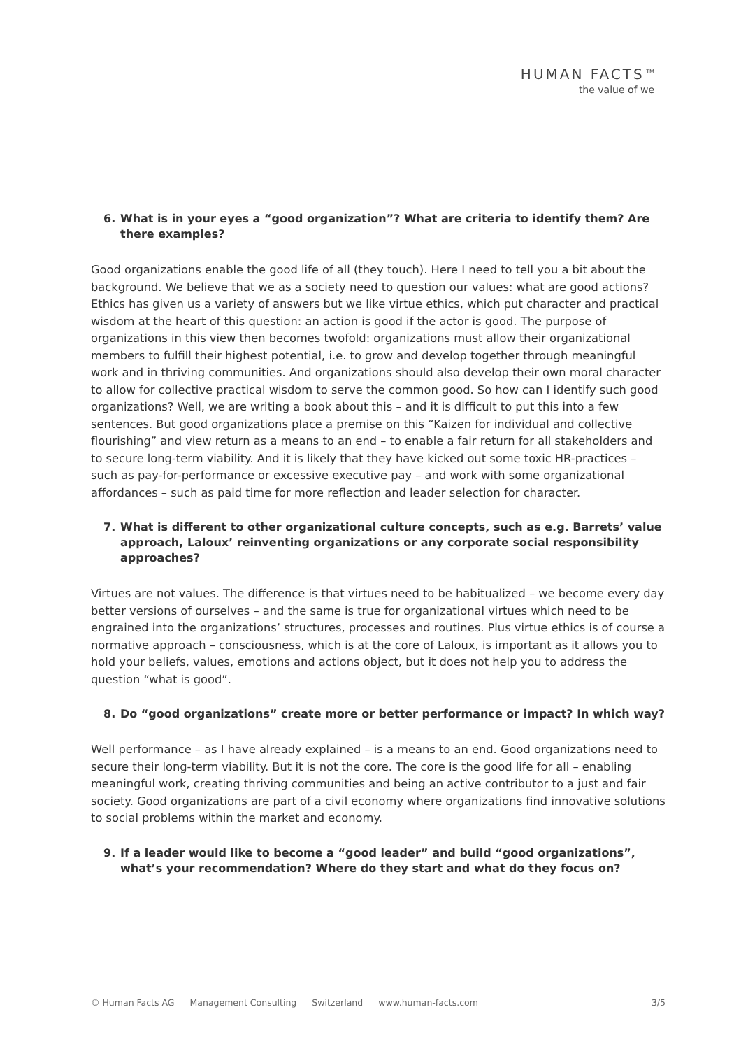HUMAN FACTS<sup>TM</sup>
the value of we
6. What is in your eyes a “good organization”? What are criteria to identify them? Are there examples?
Good organizations enable the good life of all (they touch). Here I need to tell you a bit about the background. We believe that we as a society need to question our values: what are good actions? Ethics has given us a variety of answers but we like virtue ethics, which put character and practical wisdom at the heart of this question: an action is good if the actor is good. The purpose of organizations in this view then becomes twofold: organizations must allow their organizational members to fulfill their highest potential, i.e. to grow and develop together through meaningful work and in thriving communities. And organizations should also develop their own moral character to allow for collective practical wisdom to serve the common good. So how can I identify such good organizations? Well, we are writing a book about this – and it is difficult to put this into a few sentences. But good organizations place a premise on this “Kaizen for individual and collective flourishing” and view return as a means to an end – to enable a fair return for all stakeholders and to secure long-term viability. And it is likely that they have kicked out some toxic HR-practices – such as pay-for-performance or excessive executive pay – and work with some organizational affordances – such as paid time for more reflection and leader selection for character.
7. What is different to other organizational culture concepts, such as e.g. Barrets’ value approach, Laloux’ reinventing organizations or any corporate social responsibility approaches?
Virtues are not values. The difference is that virtues need to be habitualized – we become every day better versions of ourselves – and the same is true for organizational virtues which need to be engrained into the organizations’ structures, processes and routines. Plus virtue ethics is of course a normative approach – consciousness, which is at the core of Laloux, is important as it allows you to hold your beliefs, values, emotions and actions object, but it does not help you to address the question “what is good”.
8. Do “good organizations” create more or better performance or impact? In which way?
Well performance – as I have already explained – is a means to an end. Good organizations need to secure their long-term viability. But it is not the core. The core is the good life for all – enabling meaningful work, creating thriving communities and being an active contributor to a just and fair society. Good organizations are part of a civil economy where organizations find innovative solutions to social problems within the market and economy.
9. If a leader would like to become a “good leader” and build “good organizations”, what’s your recommendation? Where do they start and what do they focus on?
© Human Facts AG Management Consulting Switzerland www.human-facts.com 3/5